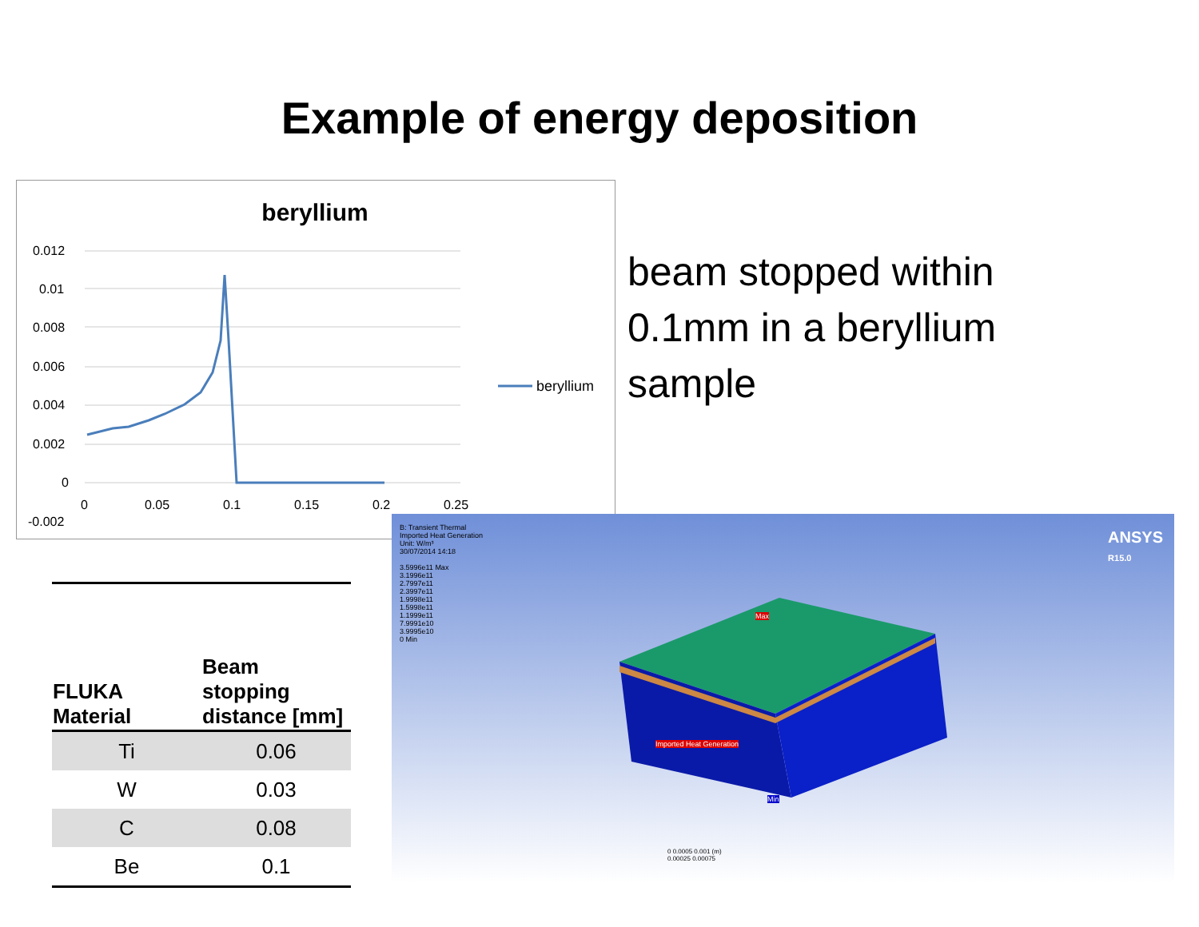Example of energy deposition
beryllium
0.012
0.01
0.008
0.006
0.004
0.002
0
-0.002
0
0.05
0.1
0.15
0.2
0.25
beryllium
beam stopped within 0.1mm in a beryllium sample
| FLUKA Material | Beam stopping distance [mm] |
| --- | --- |
| Ti | 0.06 |
| W | 0.03 |
| C | 0.08 |
| Be | 0.1 |
B: Transient Thermal
Imported Heat Generation
Unit: W/m³
30/07/2014 14:18
3.5996e11 Max
3.1996e11
2.7997e11
2.3997e11
1.9998e11
1.5998e11
1.1999e11
7.9991e10
3.9995e10
0 Min
ANSYS
R15.0
Max
Imported Heat Generation
Min
0 0.0005 0.001 (m)
0.00025 0.00075